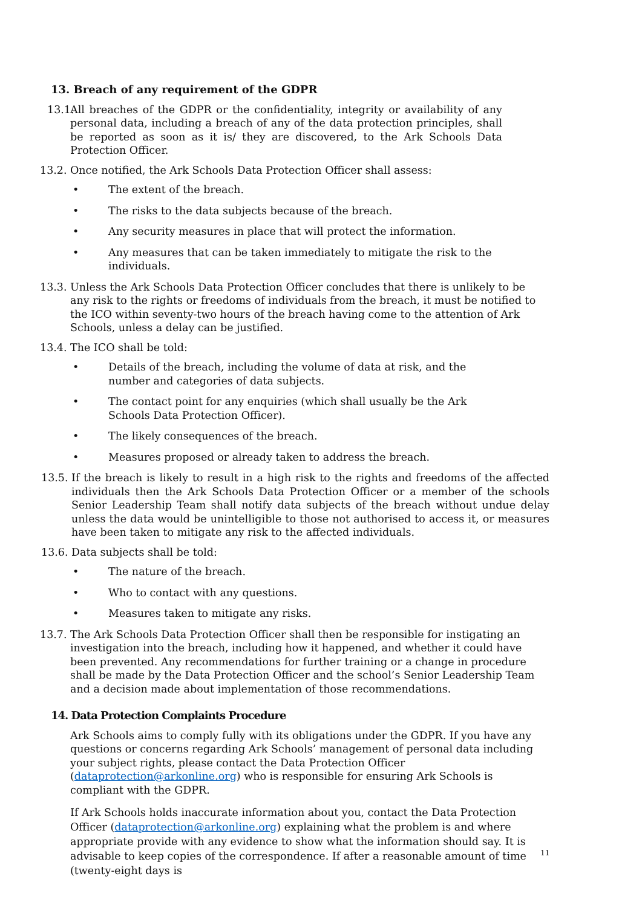13. Breach of any requirement of the GDPR
13.1. All breaches of the GDPR or the confidentiality, integrity or availability of any personal data, including a breach of any of the data protection principles, shall be reported as soon as it is/ they are discovered, to the Ark Schools Data Protection Officer.
13.2. Once notified, the Ark Schools Data Protection Officer shall assess:
• The extent of the breach.
• The risks to the data subjects because of the breach.
• Any security measures in place that will protect the information.
• Any measures that can be taken immediately to mitigate the risk to the individuals.
13.3. Unless the Ark Schools Data Protection Officer concludes that there is unlikely to be any risk to the rights or freedoms of individuals from the breach, it must be notified to the ICO within seventy-two hours of the breach having come to the attention of Ark Schools, unless a delay can be justified.
13.4. The ICO shall be told:
• Details of the breach, including the volume of data at risk, and the number and categories of data subjects.
• The contact point for any enquiries (which shall usually be the Ark Schools Data Protection Officer).
• The likely consequences of the breach.
• Measures proposed or already taken to address the breach.
13.5. If the breach is likely to result in a high risk to the rights and freedoms of the affected individuals then the Ark Schools Data Protection Officer or a member of the schools Senior Leadership Team shall notify data subjects of the breach without undue delay unless the data would be unintelligible to those not authorised to access it, or measures have been taken to mitigate any risk to the affected individuals.
13.6. Data subjects shall be told:
• The nature of the breach.
• Who to contact with any questions.
• Measures taken to mitigate any risks.
13.7. The Ark Schools Data Protection Officer shall then be responsible for instigating an investigation into the breach, including how it happened, and whether it could have been prevented. Any recommendations for further training or a change in procedure shall be made by the Data Protection Officer and the school’s Senior Leadership Team and a decision made about implementation of those recommendations.
14. Data Protection Complaints Procedure
Ark Schools aims to comply fully with its obligations under the GDPR. If you have any questions or concerns regarding Ark Schools’ management of personal data including your subject rights, please contact the Data Protection Officer (dataprotection@arkonline.org) who is responsible for ensuring Ark Schools is compliant with the GDPR.
If Ark Schools holds inaccurate information about you, contact the Data Protection Officer (dataprotection@arkonline.org) explaining what the problem is and where appropriate provide with any evidence to show what the information should say. It is advisable to keep copies of the correspondence. If after a reasonable amount of time (twenty-eight days is
11